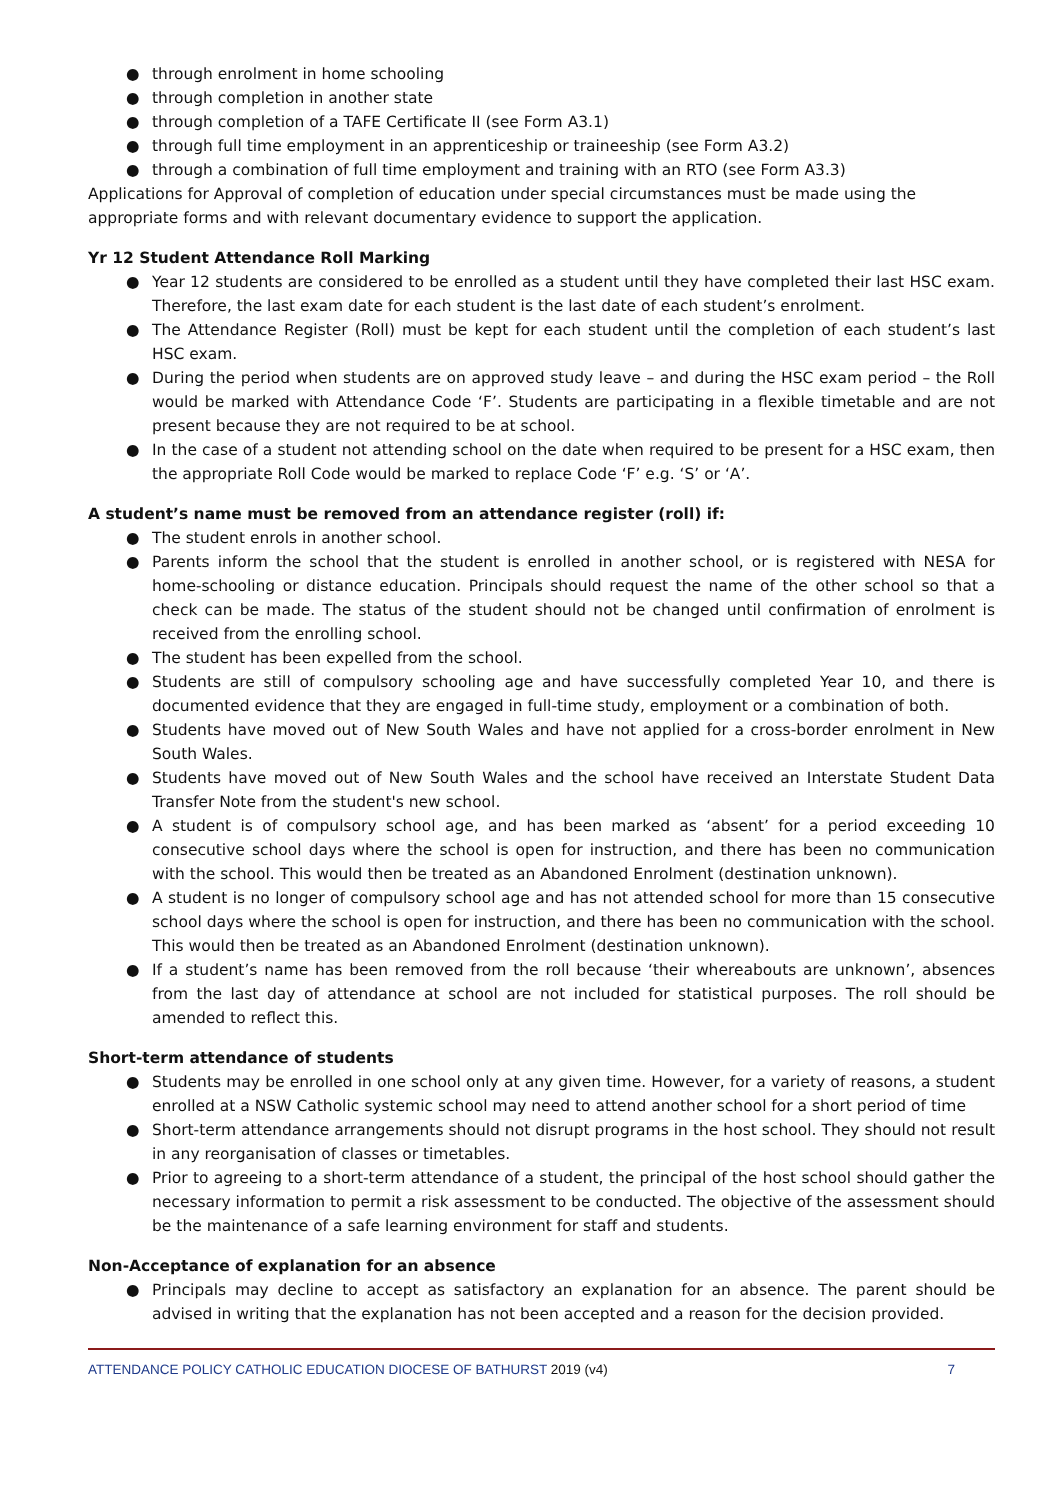● through enrolment in home schooling
● through completion in another state
● through completion of a TAFE Certificate II (see Form A3.1)
● through full time employment in an apprenticeship or traineeship (see Form A3.2)
● through a combination of full time employment and training with an RTO (see Form A3.3)
Applications for Approval of completion of education under special circumstances must be made using the appropriate forms and with relevant documentary evidence to support the application.
Yr 12 Student Attendance Roll Marking
● Year 12 students are considered to be enrolled as a student until they have completed their last HSC exam. Therefore, the last exam date for each student is the last date of each student’s enrolment.
● The Attendance Register (Roll) must be kept for each student until the completion of each student’s last HSC exam.
● During the period when students are on approved study leave – and during the HSC exam period – the Roll would be marked with Attendance Code ‘F’. Students are participating in a flexible timetable and are not present because they are not required to be at school.
● In the case of a student not attending school on the date when required to be present for a HSC exam, then the appropriate Roll Code would be marked to replace Code ‘F’ e.g. ‘S’ or ‘A’.
A student’s name must be removed from an attendance register (roll) if:
● The student enrols in another school.
● Parents inform the school that the student is enrolled in another school, or is registered with NESA for home-schooling or distance education. Principals should request the name of the other school so that a check can be made. The status of the student should not be changed until confirmation of enrolment is received from the enrolling school.
● The student has been expelled from the school.
● Students are still of compulsory schooling age and have successfully completed Year 10, and there is documented evidence that they are engaged in full-time study, employment or a combination of both.
● Students have moved out of New South Wales and have not applied for a cross-border enrolment in New South Wales.
● Students have moved out of New South Wales and the school have received an Interstate Student Data Transfer Note from the student's new school.
● A student is of compulsory school age, and has been marked as ‘absent’ for a period exceeding 10 consecutive school days where the school is open for instruction, and there has been no communication with the school. This would then be treated as an Abandoned Enrolment (destination unknown).
● A student is no longer of compulsory school age and has not attended school for more than 15 consecutive school days where the school is open for instruction, and there has been no communication with the school. This would then be treated as an Abandoned Enrolment (destination unknown).
● If a student’s name has been removed from the roll because ‘their whereabouts are unknown’, absences from the last day of attendance at school are not included for statistical purposes. The roll should be amended to reflect this.
Short-term attendance of students
● Students may be enrolled in one school only at any given time. However, for a variety of reasons, a student enrolled at a NSW Catholic systemic school may need to attend another school for a short period of time
● Short-term attendance arrangements should not disrupt programs in the host school. They should not result in any reorganisation of classes or timetables.
● Prior to agreeing to a short-term attendance of a student, the principal of the host school should gather the necessary information to permit a risk assessment to be conducted. The objective of the assessment should be the maintenance of a safe learning environment for staff and students.
Non-Acceptance of explanation for an absence
● Principals may decline to accept as satisfactory an explanation for an absence. The parent should be advised in writing that the explanation has not been accepted and a reason for the decision provided.
ATTENDANCE POLICY CATHOLIC EDUCATION DIOCESE OF BATHURST 2019 (v4) 7